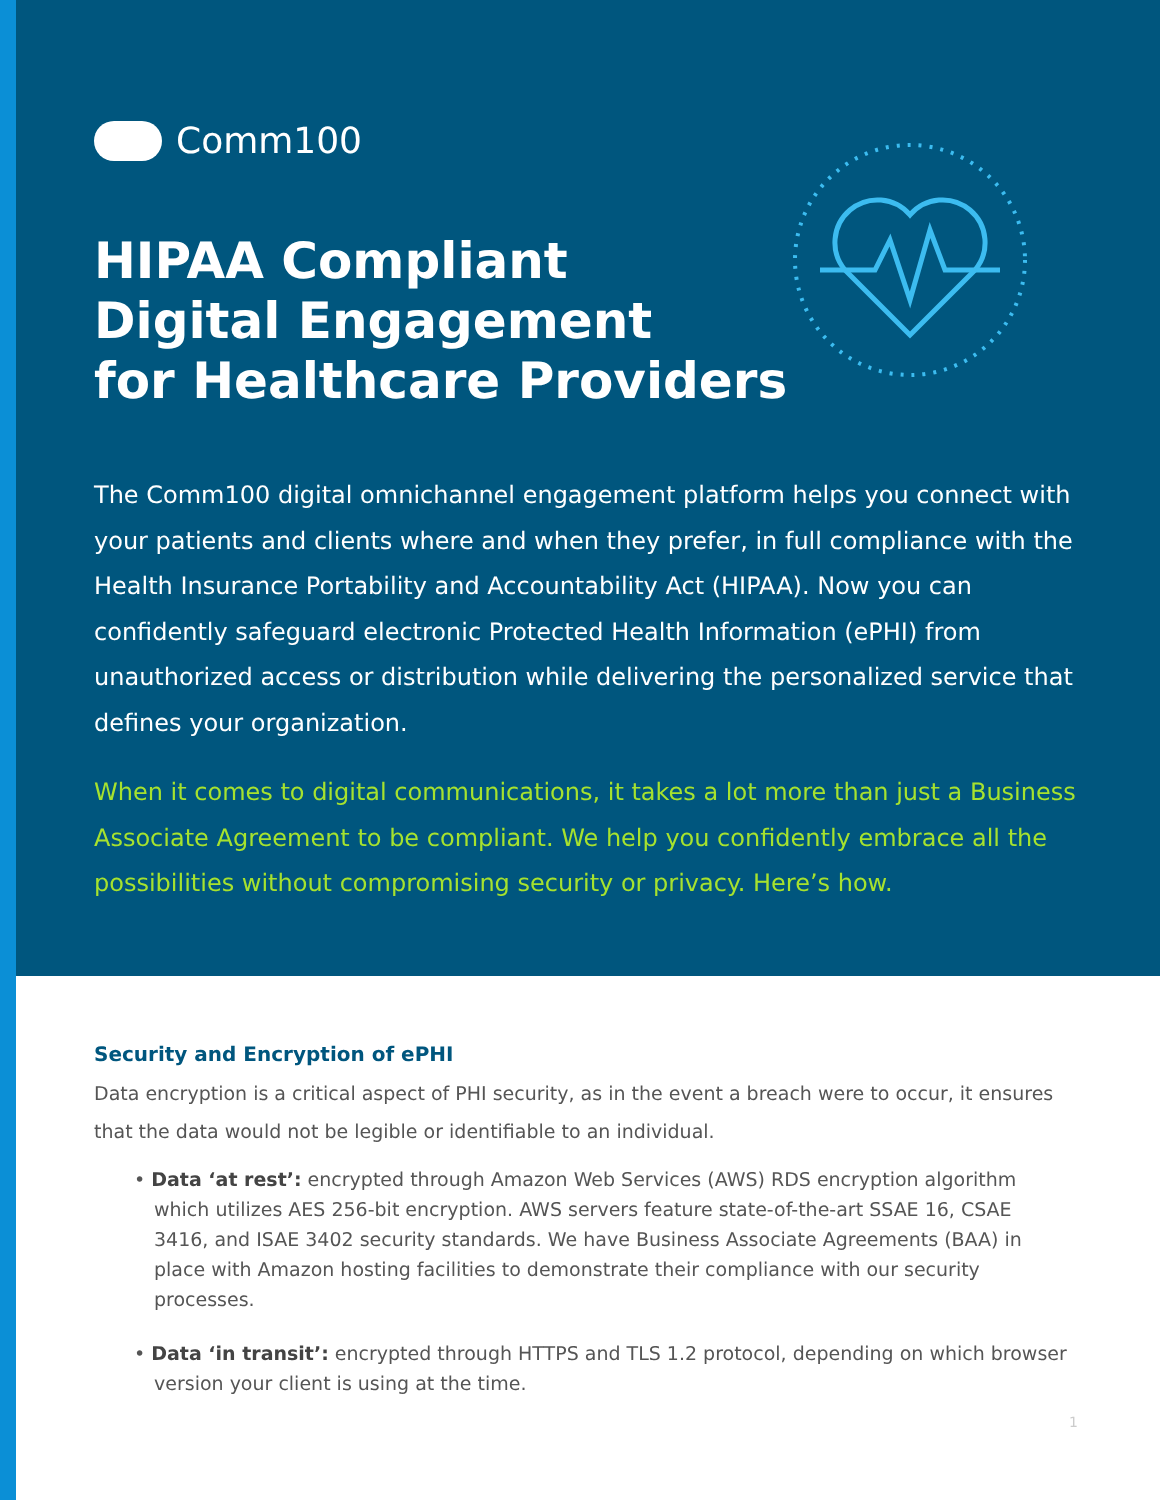Comm100
HIPAA Compliant
Digital Engagement
for Healthcare Providers
The Comm100 digital omnichannel engagement platform helps you connect with your patients and clients where and when they prefer, in full compliance with the Health Insurance Portability and Accountability Act (HIPAA). Now you can confidently safeguard electronic Protected Health Information (ePHI) from unauthorized access or distribution while delivering the personalized service that defines your organization.
When it comes to digital communications, it takes a lot more than just a Business Associate Agreement to be compliant. We help you confidently embrace all the possibilities without compromising security or privacy. Here’s how.
Security and Encryption of ePHI
Data encryption is a critical aspect of PHI security, as in the event a breach were to occur, it ensures that the data would not be legible or identifiable to an individual.
• Data ‘at rest’: encrypted through Amazon Web Services (AWS) RDS encryption algorithm which utilizes AES 256-bit encryption. AWS servers feature state-of-the-art SSAE 16, CSAE 3416, and ISAE 3402 security standards. We have Business Associate Agreements (BAA) in place with Amazon hosting facilities to demonstrate their compliance with our security processes.
• Data ‘in transit’: encrypted through HTTPS and TLS 1.2 protocol, depending on which browser version your client is using at the time.
1